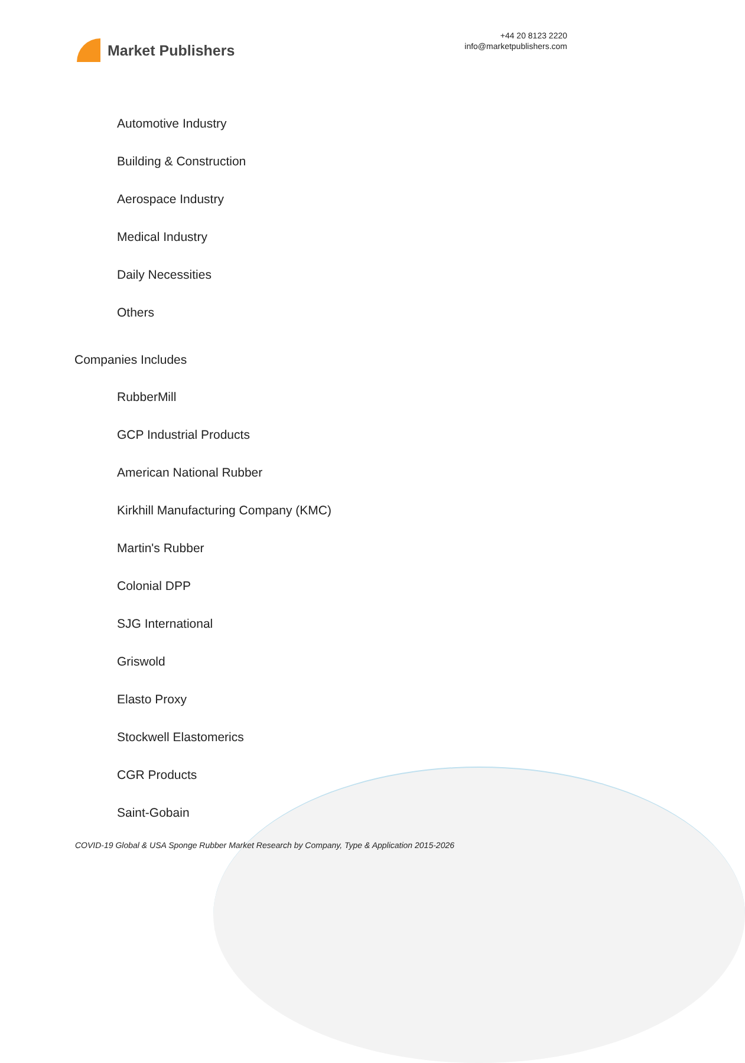Market Publishers
+44 20 8123 2220
info@marketpublishers.com
Automotive Industry
Building & Construction
Aerospace Industry
Medical Industry
Daily Necessities
Others
Companies Includes
RubberMill
GCP Industrial Products
American National Rubber
Kirkhill Manufacturing Company (KMC)
Martin's Rubber
Colonial DPP
SJG International
Griswold
Elasto Proxy
Stockwell Elastomerics
CGR Products
Saint-Gobain
COVID-19 Global & USA Sponge Rubber Market Research by Company, Type & Application 2015-2026